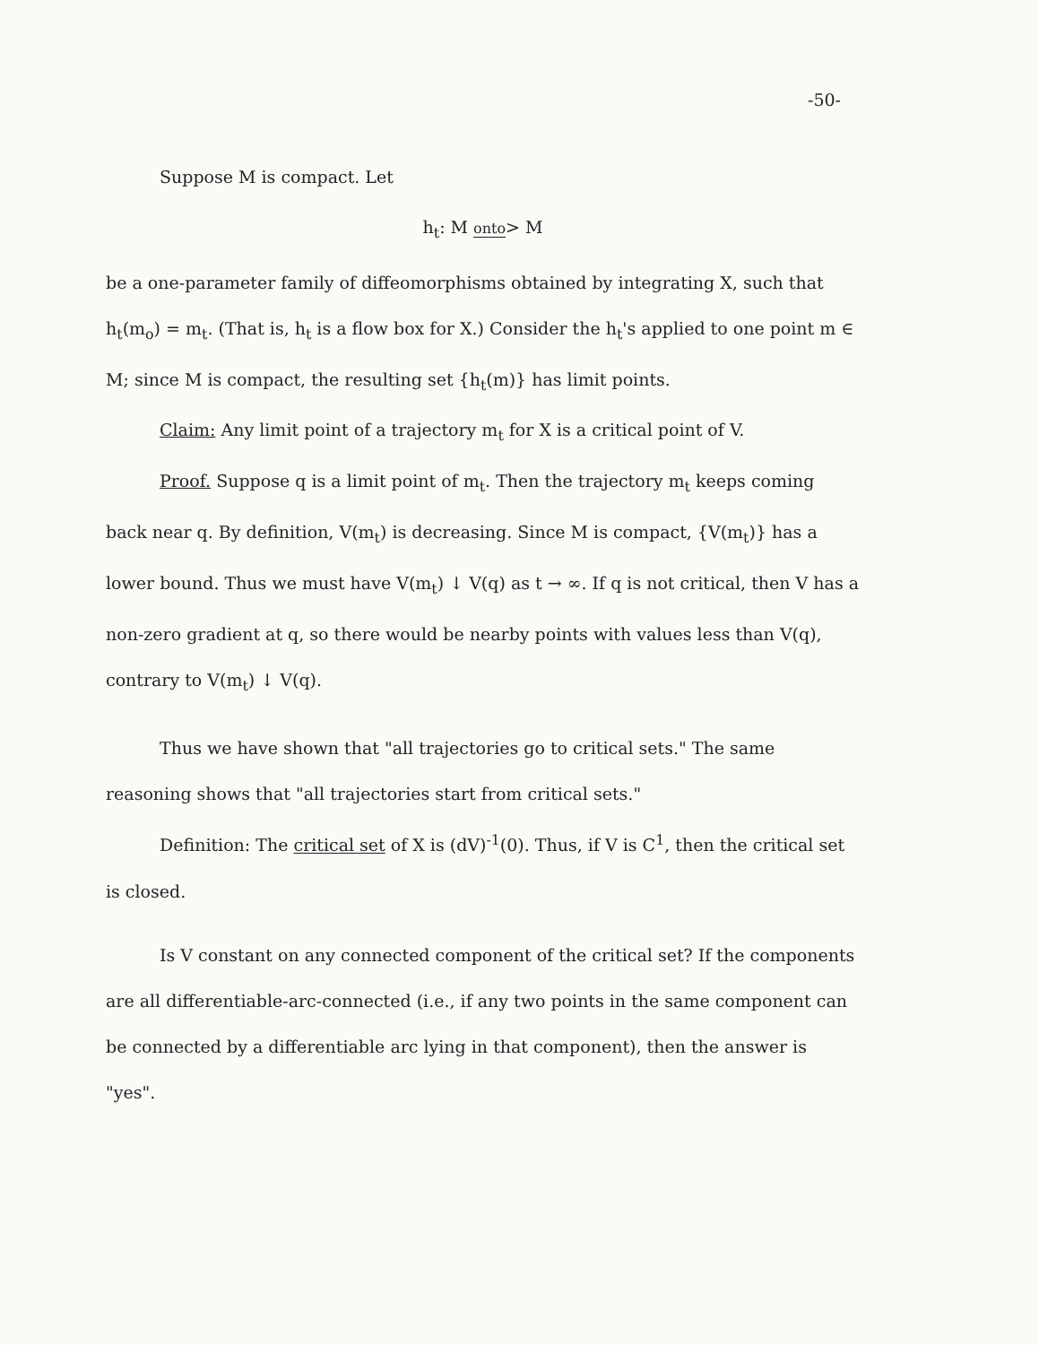-50-
Suppose M is compact. Let
h<sub>t</sub>: M onto> M
be a one-parameter family of diffeomorphisms obtained by integrating X, such that h<sub>t</sub>(m<sub>o</sub>) = m<sub>t</sub>. (That is, h<sub>t</sub> is a flow box for X.) Consider the h<sub>t</sub>'s applied to one point m ∈ M; since M is compact, the resulting set {h<sub>t</sub>(m)} has limit points.
Claim: Any limit point of a trajectory m<sub>t</sub> for X is a critical point of V.
Proof. Suppose q is a limit point of m<sub>t</sub>. Then the trajectory m<sub>t</sub> keeps coming back near q. By definition, V(m<sub>t</sub>) is decreasing. Since M is compact, {V(m<sub>t</sub>)} has a lower bound. Thus we must have V(m<sub>t</sub>) ↓ V(q) as t → ∞. If q is not critical, then V has a non-zero gradient at q, so there would be nearby points with values less than V(q), contrary to V(m<sub>t</sub>) ↓ V(q).
Thus we have shown that "all trajectories go to critical sets." The same reasoning shows that "all trajectories start from critical sets."
Definition: The critical set of X is (dV)<sup>-1</sup>(0). Thus, if V is C<sup>1</sup>, then the critical set is closed.
Is V constant on any connected component of the critical set? If the components are all differentiable-arc-connected (i.e., if any two points in the same component can be connected by a differentiable arc lying in that component), then the answer is "yes".